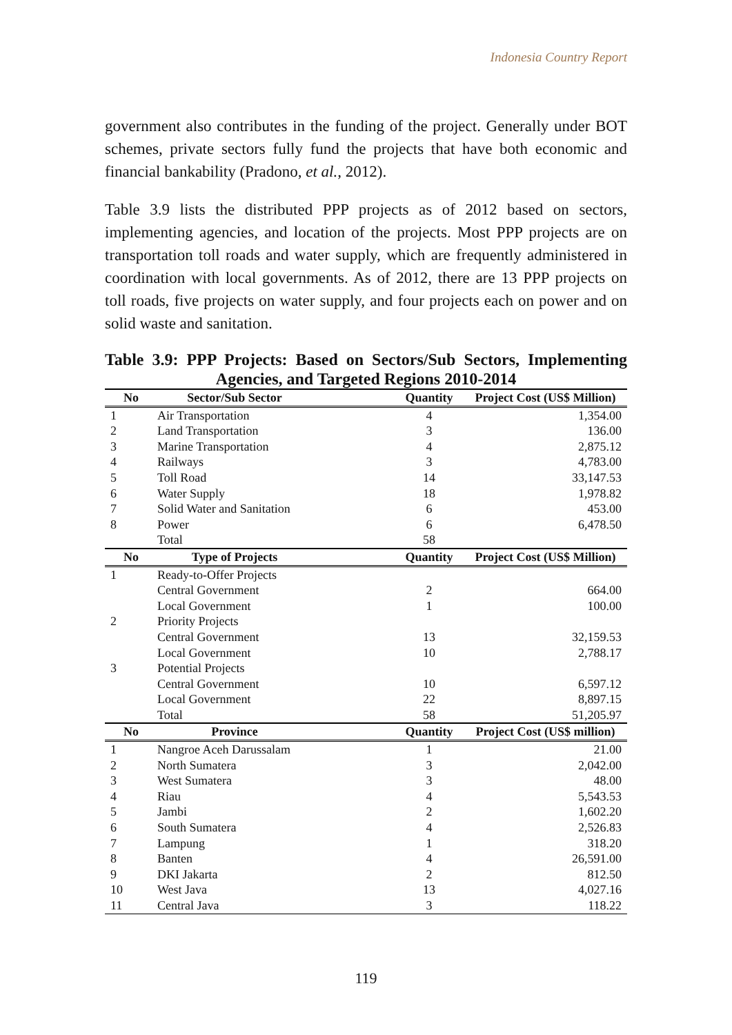Indonesia Country Report
government also contributes in the funding of the project. Generally under BOT schemes, private sectors fully fund the projects that have both economic and financial bankability (Pradono, et al., 2012).
Table 3.9 lists the distributed PPP projects as of 2012 based on sectors, implementing agencies, and location of the projects. Most PPP projects are on transportation toll roads and water supply, which are frequently administered in coordination with local governments. As of 2012, there are 13 PPP projects on toll roads, five projects on water supply, and four projects each on power and on solid waste and sanitation.
Table 3.9: PPP Projects: Based on Sectors/Sub Sectors, Implementing Agencies, and Targeted Regions 2010-2014
| No | Sector/Sub Sector | Quantity | Project Cost (US$ Million) |
| --- | --- | --- | --- |
| 1 | Air Transportation | 4 | 1,354.00 |
| 2 | Land Transportation | 3 | 136.00 |
| 3 | Marine Transportation | 4 | 2,875.12 |
| 4 | Railways | 3 | 4,783.00 |
| 5 | Toll Road | 14 | 33,147.53 |
| 6 | Water Supply | 18 | 1,978.82 |
| 7 | Solid Water and Sanitation | 6 | 453.00 |
| 8 | Power | 6 | 6,478.50 |
| | Total | 58 | |
| No | Type of Projects | Quantity | Project Cost (US$ Million) |
| 1 | Ready-to-Offer Projects | | |
| | Central Government | 2 | 664.00 |
| | Local Government | 1 | 100.00 |
| 2 | Priority Projects | | |
| | Central Government | 13 | 32,159.53 |
| | Local Government | 10 | 2,788.17 |
| 3 | Potential Projects | | |
| | Central Government | 10 | 6,597.12 |
| | Local Government | 22 | 8,897.15 |
| | Total | 58 | 51,205.97 |
| No | Province | Quantity | Project Cost (US$ million) |
| 1 | Nangroe Aceh Darussalam | 1 | 21.00 |
| 2 | North Sumatera | 3 | 2,042.00 |
| 3 | West Sumatera | 3 | 48.00 |
| 4 | Riau | 4 | 5,543.53 |
| 5 | Jambi | 2 | 1,602.20 |
| 6 | South Sumatera | 4 | 2,526.83 |
| 7 | Lampung | 1 | 318.20 |
| 8 | Banten | 4 | 26,591.00 |
| 9 | DKI Jakarta | 2 | 812.50 |
| 10 | West Java | 13 | 4,027.16 |
| 11 | Central Java | 3 | 118.22 |
119